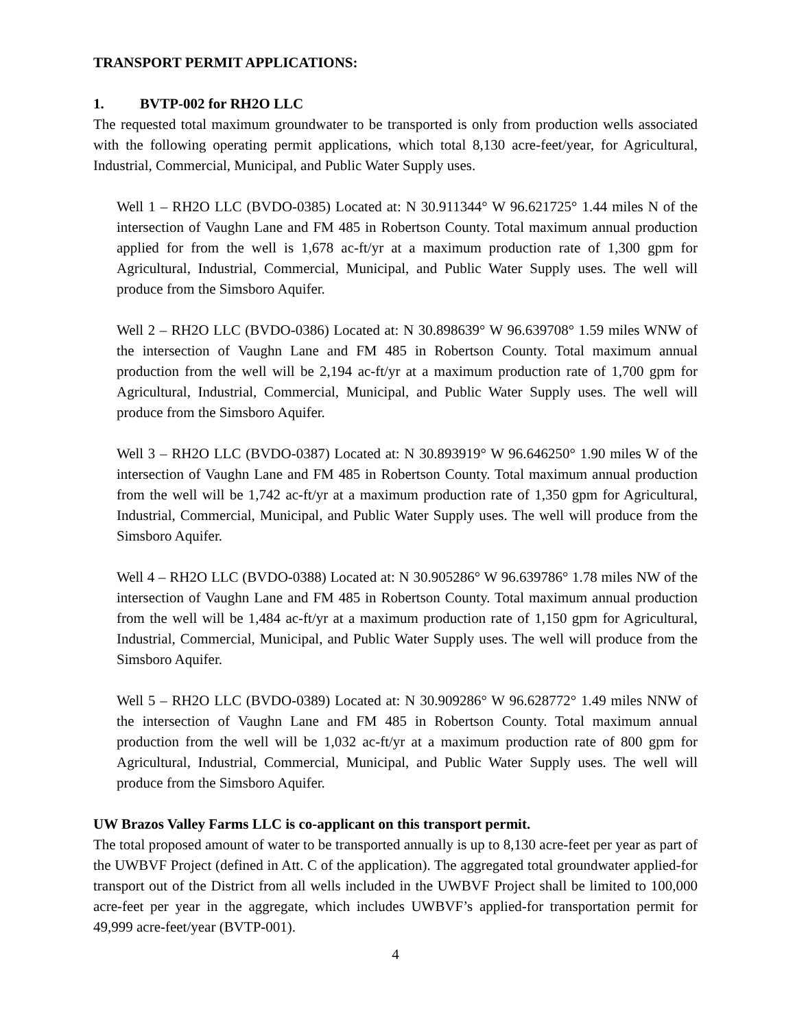TRANSPORT PERMIT APPLICATIONS:
1. BVTP-002 for RH2O LLC
The requested total maximum groundwater to be transported is only from production wells associated with the following operating permit applications, which total 8,130 acre-feet/year, for Agricultural, Industrial, Commercial, Municipal, and Public Water Supply uses.
Well 1 – RH2O LLC (BVDO-0385) Located at: N 30.911344° W 96.621725° 1.44 miles N of the intersection of Vaughn Lane and FM 485 in Robertson County. Total maximum annual production applied for from the well is 1,678 ac-ft/yr at a maximum production rate of 1,300 gpm for Agricultural, Industrial, Commercial, Municipal, and Public Water Supply uses. The well will produce from the Simsboro Aquifer.
Well 2 – RH2O LLC (BVDO-0386) Located at: N 30.898639° W 96.639708° 1.59 miles WNW of the intersection of Vaughn Lane and FM 485 in Robertson County. Total maximum annual production from the well will be 2,194 ac-ft/yr at a maximum production rate of 1,700 gpm for Agricultural, Industrial, Commercial, Municipal, and Public Water Supply uses. The well will produce from the Simsboro Aquifer.
Well 3 – RH2O LLC (BVDO-0387) Located at: N 30.893919° W 96.646250° 1.90 miles W of the intersection of Vaughn Lane and FM 485 in Robertson County. Total maximum annual production from the well will be 1,742 ac-ft/yr at a maximum production rate of 1,350 gpm for Agricultural, Industrial, Commercial, Municipal, and Public Water Supply uses. The well will produce from the Simsboro Aquifer.
Well 4 – RH2O LLC (BVDO-0388) Located at: N 30.905286° W 96.639786° 1.78 miles NW of the intersection of Vaughn Lane and FM 485 in Robertson County. Total maximum annual production from the well will be 1,484 ac-ft/yr at a maximum production rate of 1,150 gpm for Agricultural, Industrial, Commercial, Municipal, and Public Water Supply uses. The well will produce from the Simsboro Aquifer.
Well 5 – RH2O LLC (BVDO-0389) Located at: N 30.909286° W 96.628772° 1.49 miles NNW of the intersection of Vaughn Lane and FM 485 in Robertson County. Total maximum annual production from the well will be 1,032 ac-ft/yr at a maximum production rate of 800 gpm for Agricultural, Industrial, Commercial, Municipal, and Public Water Supply uses. The well will produce from the Simsboro Aquifer.
UW Brazos Valley Farms LLC is co-applicant on this transport permit.
The total proposed amount of water to be transported annually is up to 8,130 acre-feet per year as part of the UWBVF Project (defined in Att. C of the application). The aggregated total groundwater applied-for transport out of the District from all wells included in the UWBVF Project shall be limited to 100,000 acre-feet per year in the aggregate, which includes UWBVF’s applied-for transportation permit for 49,999 acre-feet/year (BVTP-001).
4